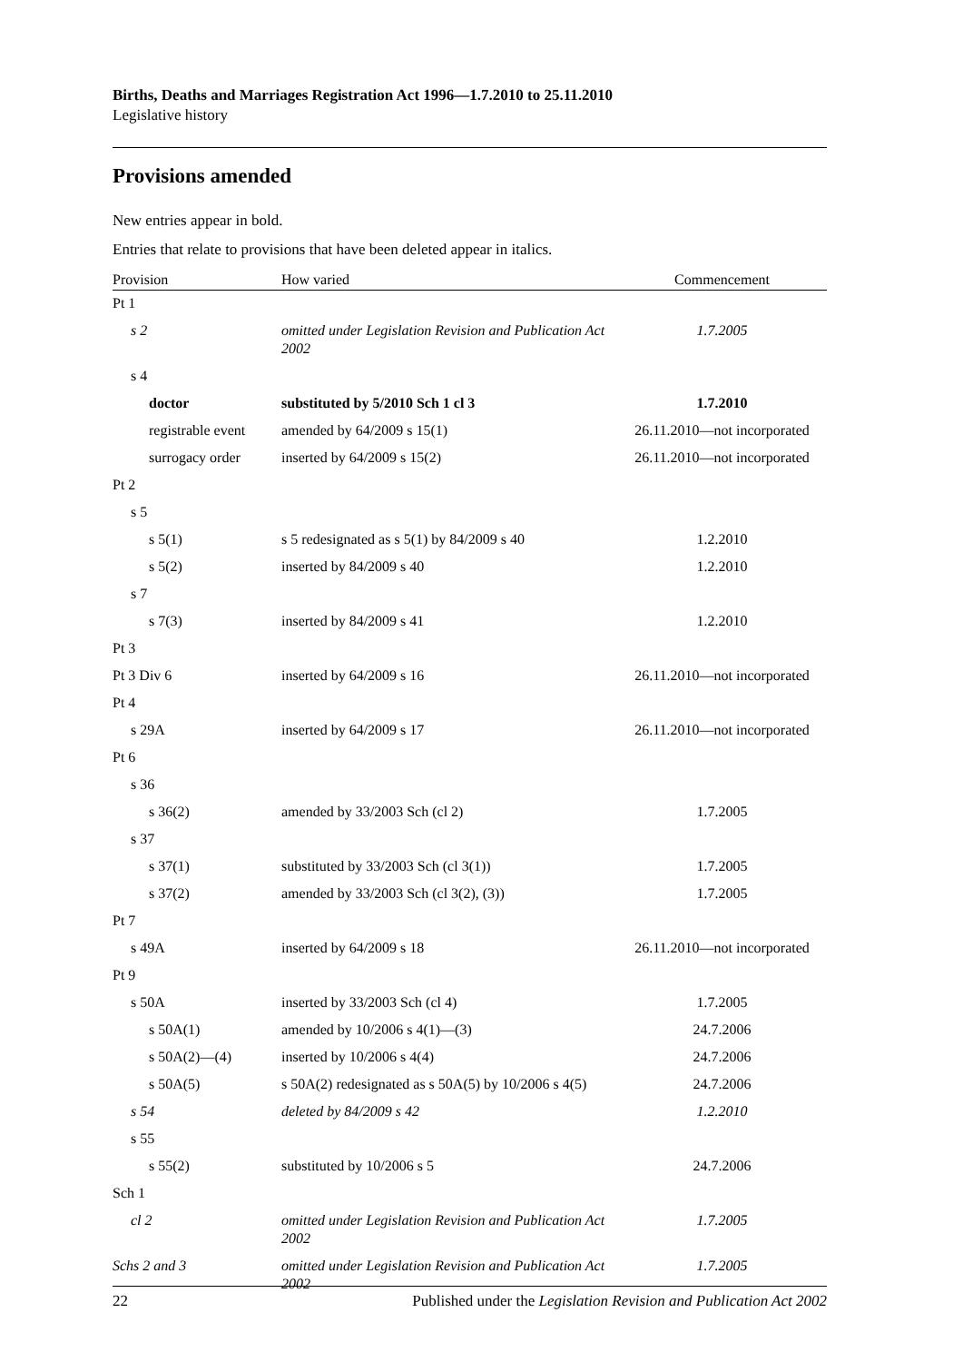Births, Deaths and Marriages Registration Act 1996—1.7.2010 to 25.11.2010
Legislative history
Provisions amended
New entries appear in bold.
Entries that relate to provisions that have been deleted appear in italics.
| Provision | How varied | Commencement |
| --- | --- | --- |
| Pt 1 | | |
| s 2 | omitted under Legislation Revision and Publication Act 2002 | 1.7.2005 |
| s 4 | | |
| doctor | substituted by 5/2010 Sch 1 cl 3 | 1.7.2010 |
| registrable event | amended by 64/2009 s 15(1) | 26.11.2010—not incorporated |
| surrogacy order | inserted by 64/2009 s 15(2) | 26.11.2010—not incorporated |
| Pt 2 | | |
| s 5 | | |
| s 5(1) | s 5 redesignated as s 5(1) by 84/2009 s 40 | 1.2.2010 |
| s 5(2) | inserted by 84/2009 s 40 | 1.2.2010 |
| s 7 | | |
| s 7(3) | inserted by 84/2009 s 41 | 1.2.2010 |
| Pt 3 | | |
| Pt 3 Div 6 | inserted by 64/2009 s 16 | 26.11.2010—not incorporated |
| Pt 4 | | |
| s 29A | inserted by 64/2009 s 17 | 26.11.2010—not incorporated |
| Pt 6 | | |
| s 36 | | |
| s 36(2) | amended by 33/2003 Sch (cl 2) | 1.7.2005 |
| s 37 | | |
| s 37(1) | substituted by 33/2003 Sch (cl 3(1)) | 1.7.2005 |
| s 37(2) | amended by 33/2003 Sch (cl 3(2), (3)) | 1.7.2005 |
| Pt 7 | | |
| s 49A | inserted by 64/2009 s 18 | 26.11.2010—not incorporated |
| Pt 9 | | |
| s 50A | inserted by 33/2003 Sch (cl 4) | 1.7.2005 |
| s 50A(1) | amended by 10/2006 s 4(1)—(3) | 24.7.2006 |
| s 50A(2)—(4) | inserted by 10/2006 s 4(4) | 24.7.2006 |
| s 50A(5) | s 50A(2) redesignated as s 50A(5) by 10/2006 s 4(5) | 24.7.2006 |
| s 54 | deleted by 84/2009 s 42 | 1.2.2010 |
| s 55 | | |
| s 55(2) | substituted by 10/2006 s 5 | 24.7.2006 |
| Sch 1 | | |
| cl 2 | omitted under Legislation Revision and Publication Act 2002 | 1.7.2005 |
| Schs 2 and 3 | omitted under Legislation Revision and Publication Act 2002 | 1.7.2005 |
22 Published under the Legislation Revision and Publication Act 2002